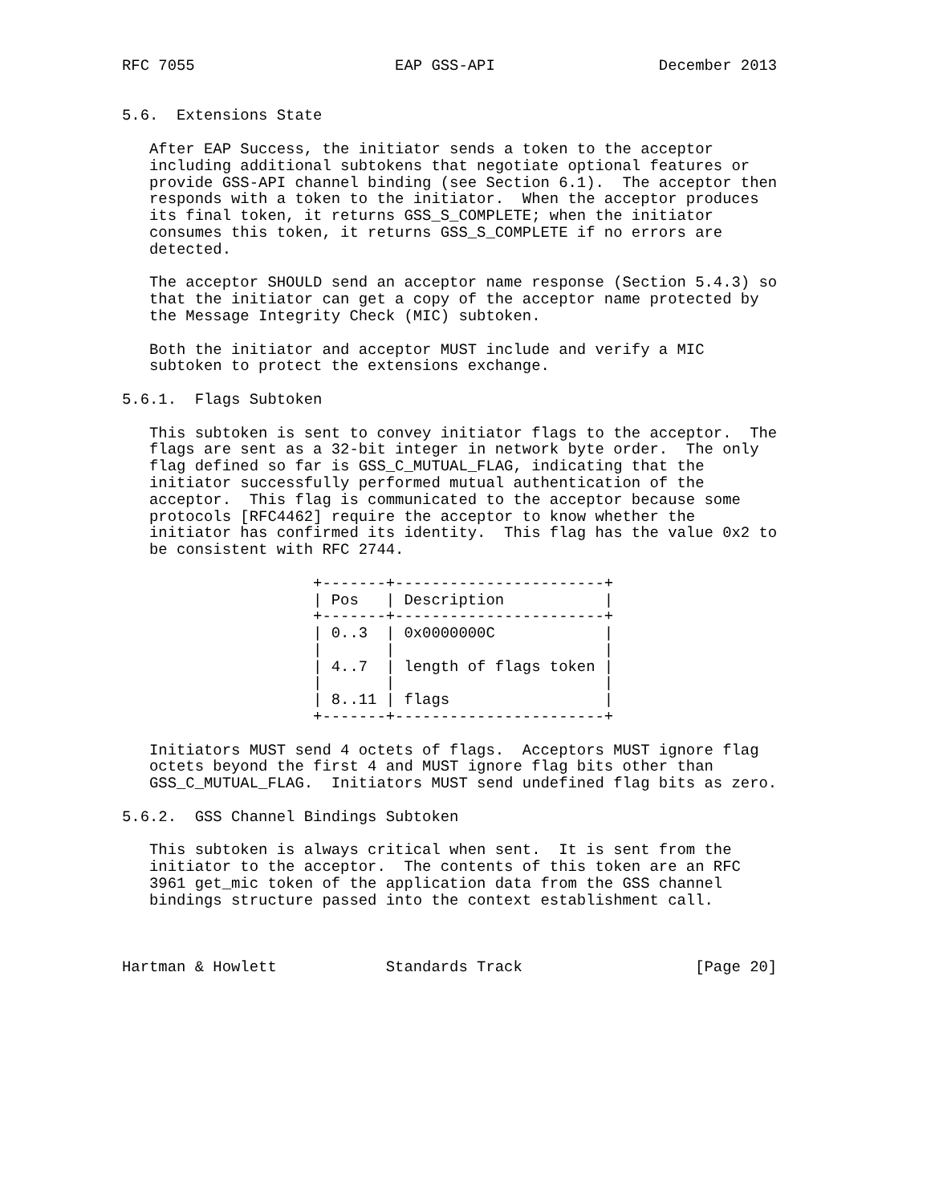RFC 7055                      EAP GSS-API                  December 2013


5.6.  Extensions State

   After EAP Success, the initiator sends a token to the acceptor
   including additional subtokens that negotiate optional features or
   provide GSS-API channel binding (see Section 6.1).  The acceptor then
   responds with a token to the initiator.  When the acceptor produces
   its final token, it returns GSS_S_COMPLETE; when the initiator
   consumes this token, it returns GSS_S_COMPLETE if no errors are
   detected.

   The acceptor SHOULD send an acceptor name response (Section 5.4.3) so
   that the initiator can get a copy of the acceptor name protected by
   the Message Integrity Check (MIC) subtoken.

   Both the initiator and acceptor MUST include and verify a MIC
   subtoken to protect the extensions exchange.

5.6.1.  Flags Subtoken

   This subtoken is sent to convey initiator flags to the acceptor.  The
   flags are sent as a 32-bit integer in network byte order.  The only
   flag defined so far is GSS_C_MUTUAL_FLAG, indicating that the
   initiator successfully performed mutual authentication of the
   acceptor.  This flag is communicated to the acceptor because some
   protocols [RFC4462] require the acceptor to know whether the
   initiator has confirmed its identity.  This flag has the value 0x2 to
   be consistent with RFC 2744.

                     +-------+-----------------------+
                     | Pos   | Description           |
                     +-------+-----------------------+
                     | 0..3  | 0x0000000C            |
                     |       |                       |
                     | 4..7  | length of flags token |
                     |       |                       |
                     | 8..11 | flags                 |
                     +-------+-----------------------+

   Initiators MUST send 4 octets of flags.  Acceptors MUST ignore flag
   octets beyond the first 4 and MUST ignore flag bits other than
   GSS_C_MUTUAL_FLAG.  Initiators MUST send undefined flag bits as zero.

5.6.2.  GSS Channel Bindings Subtoken

   This subtoken is always critical when sent.  It is sent from the
   initiator to the acceptor.  The contents of this token are an RFC
   3961 get_mic token of the application data from the GSS channel
   bindings structure passed into the context establishment call.



Hartman & Howlett            Standards Track                   [Page 20]